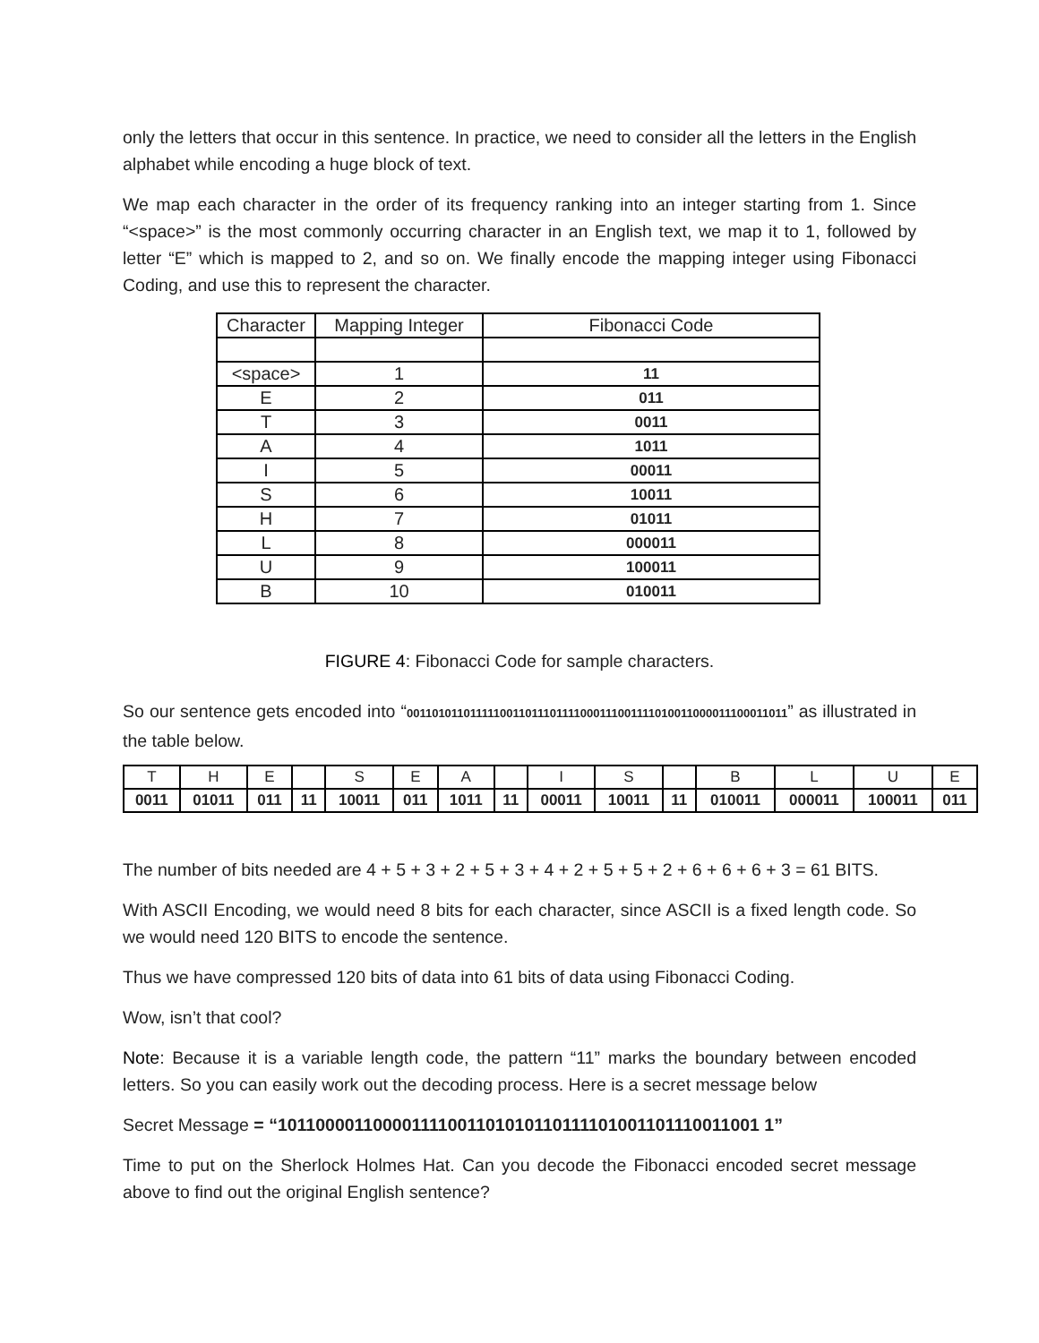only the letters that occur in this sentence. In practice, we need to consider all the letters in the English alphabet while encoding a huge block of text.
We map each character in the order of its frequency ranking into an integer starting from 1. Since “<space>” is the most commonly occurring character in an English text, we map it to 1, followed by letter “E” which is mapped to 2, and so on. We finally encode the mapping integer using Fibonacci Coding, and use this to represent the character.
| Character | Mapping Integer | Fibonacci Code |
| <space> | 1 | 11 |
| E | 2 | 011 |
| T | 3 | 0011 |
| A | 4 | 1011 |
| I | 5 | 00011 |
| S | 6 | 10011 |
| H | 7 | 01011 |
| L | 8 | 000011 |
| U | 9 | 100011 |
| B | 10 | 010011 |
FIGURE 4: Fibonacci Code for sample characters.
So our sentence gets encoded into “0011010110111110011011101111000111001111010011000011100011011” as illustrated in the table below.
| T | H | E | | S | E | A | | I | S | | B | L | U | E |
| 0011 | 01011 | 011 | 11 | 10011 | 011 | 1011 | 11 | 00011 | 10011 | 11 | 010011 | 000011 | 100011 | 011 |
The number of bits needed are 4 + 5 + 3 + 2 + 5 + 3 + 4 + 2 + 5 + 5 + 2 + 6 + 6 + 6 + 3 = 61 BITS.
With ASCII Encoding, we would need 8 bits for each character, since ASCII is a fixed length code. So we would need 120 BITS to encode the sentence.
Thus we have compressed 120 bits of data into 61 bits of data using Fibonacci Coding.
Wow, isn’t that cool?
Note: Because it is a variable length code, the pattern “11” marks the boundary between encoded letters. So you can easily work out the decoding process. Here is a secret message below
Secret Message = “101100001100001111001101010110111101001101110011001 1”
Time to put on the Sherlock Holmes Hat. Can you decode the Fibonacci encoded secret message above to find out the original English sentence?